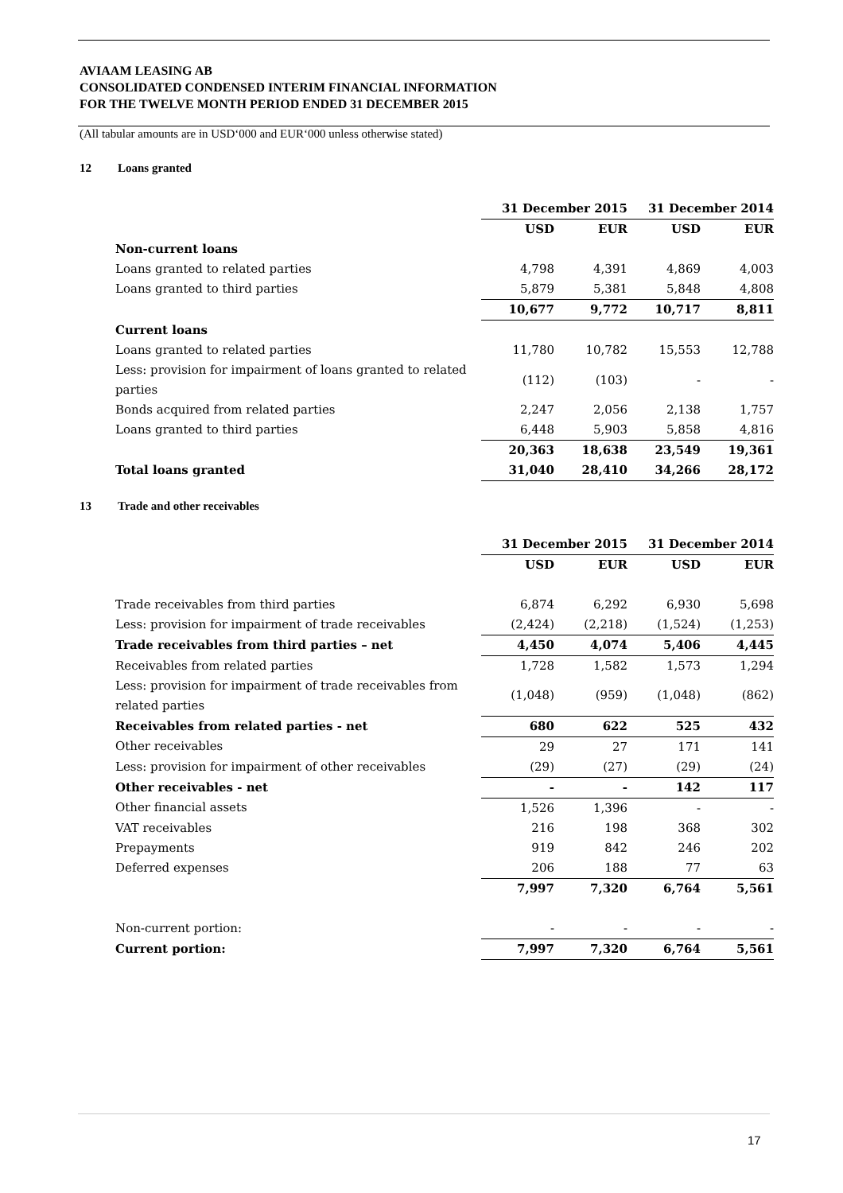AVIAAM LEASING AB
CONSOLIDATED CONDENSED INTERIM FINANCIAL INFORMATION
FOR THE TWELVE MONTH PERIOD ENDED 31 DECEMBER 2015
(All tabular amounts are in USD‘000 and EUR‘000 unless otherwise stated)
12 Loans granted
| | 31 December 2015 | | 31 December 2014 | |
| | USD | EUR | USD | EUR |
| Non-current loans | | | | |
| Loans granted to related parties | 4,798 | 4,391 | 4,869 | 4,003 |
| Loans granted to third parties | 5,879 | 5,381 | 5,848 | 4,808 |
| | 10,677 | 9,772 | 10,717 | 8,811 |
| Current loans | | | | |
| Loans granted to related parties | 11,780 | 10,782 | 15,553 | 12,788 |
| Less: provision for impairment of loans granted to related parties | (112) | (103) | - | - |
| Bonds acquired from related parties | 2,247 | 2,056 | 2,138 | 1,757 |
| Loans granted to third parties | 6,448 | 5,903 | 5,858 | 4,816 |
| | 20,363 | 18,638 | 23,549 | 19,361 |
| Total loans granted | 31,040 | 28,410 | 34,266 | 28,172 |
13 Trade and other receivables
| | 31 December 2015 | | 31 December 2014 | |
| | USD | EUR | USD | EUR |
| Trade receivables from third parties | 6,874 | 6,292 | 6,930 | 5,698 |
| Less: provision for impairment of trade receivables | (2,424) | (2,218) | (1,524) | (1,253) |
| Trade receivables from third parties – net | 4,450 | 4,074 | 5,406 | 4,445 |
| Receivables from related parties | 1,728 | 1,582 | 1,573 | 1,294 |
| Less: provision for impairment of trade receivables from related parties | (1,048) | (959) | (1,048) | (862) |
| Receivables from related parties - net | 680 | 622 | 525 | 432 |
| Other receivables | 29 | 27 | 171 | 141 |
| Less: provision for impairment of other receivables | (29) | (27) | (29) | (24) |
| Other receivables - net | - | - | 142 | 117 |
| Other financial assets | 1,526 | 1,396 | - | - |
| VAT receivables | 216 | 198 | 368 | 302 |
| Prepayments | 919 | 842 | 246 | 202 |
| Deferred expenses | 206 | 188 | 77 | 63 |
| | 7,997 | 7,320 | 6,764 | 5,561 |
| Non-current portion: | - | - | - | - |
| Current portion: | 7,997 | 7,320 | 6,764 | 5,561 |
17